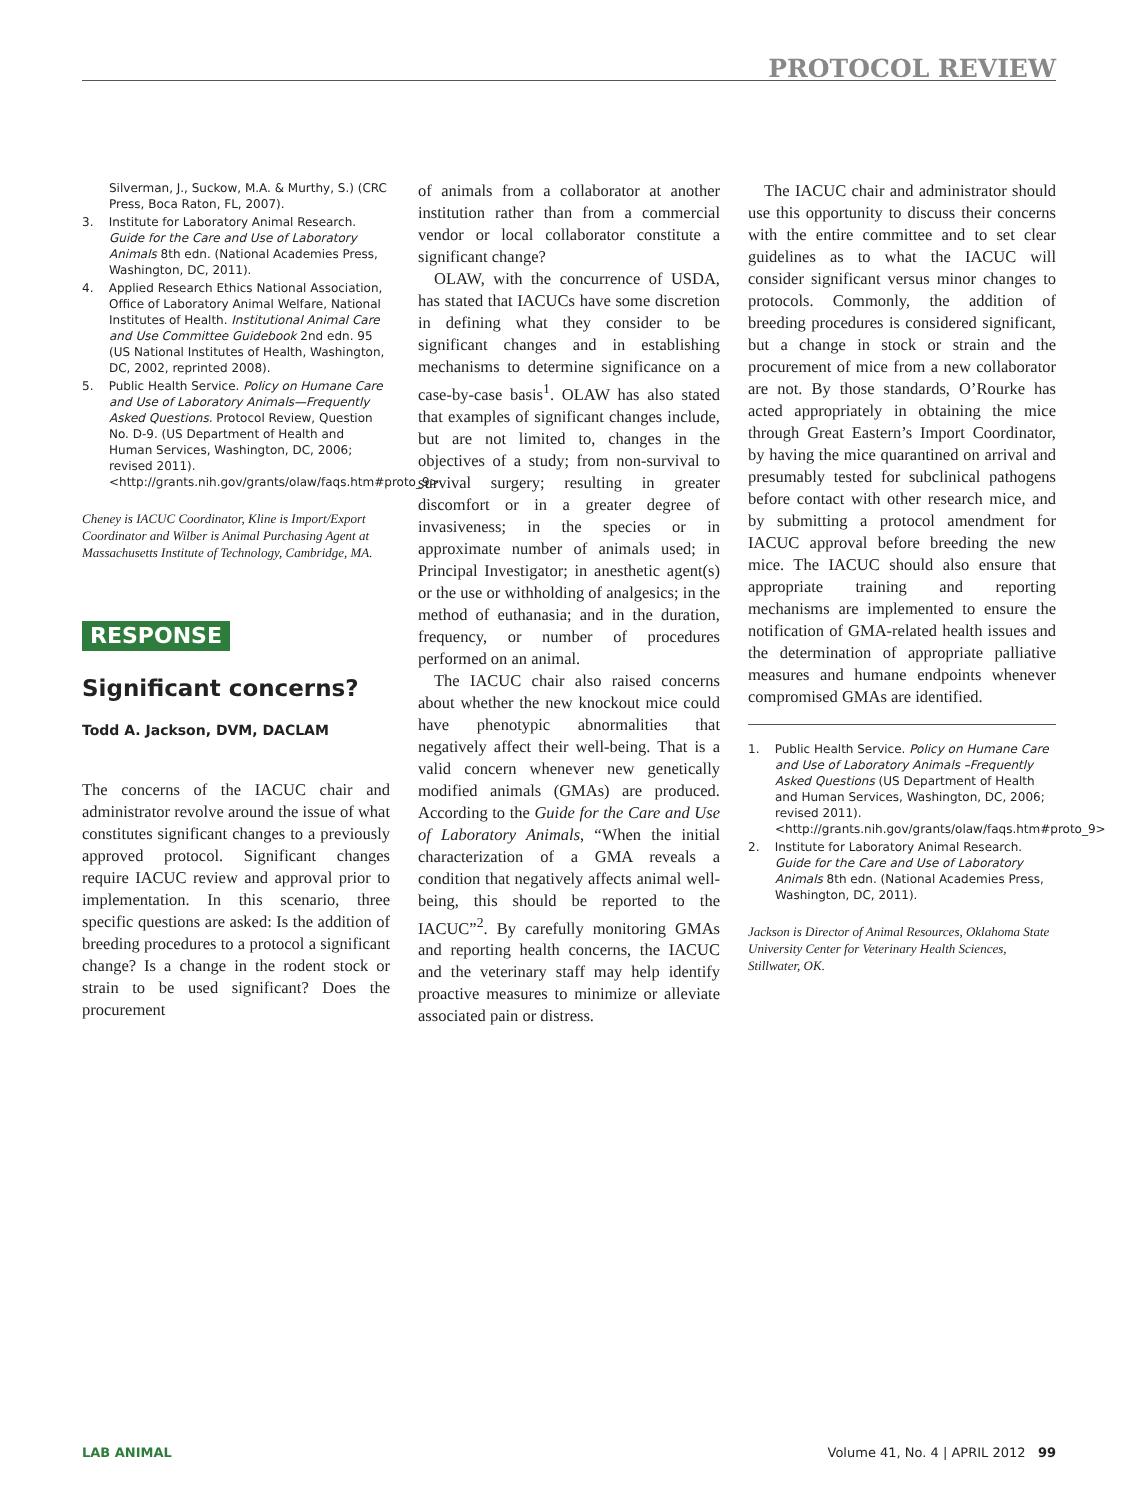PROTOCOL REVIEW
Silverman, J., Suckow, M.A. & Murthy, S.) (CRC Press, Boca Raton, FL, 2007).
3. Institute for Laboratory Animal Research. Guide for the Care and Use of Laboratory Animals 8th edn. (National Academies Press, Washington, DC, 2011).
4. Applied Research Ethics National Association, Office of Laboratory Animal Welfare, National Institutes of Health. Institutional Animal Care and Use Committee Guidebook 2nd edn. 95 (US National Institutes of Health, Washington, DC, 2002, reprinted 2008).
5. Public Health Service. Policy on Humane Care and Use of Laboratory Animals—Frequently Asked Questions. Protocol Review, Question No. D-9. (US Department of Health and Human Services, Washington, DC, 2006; revised 2011). <http://grants.nih.gov/grants/olaw/faqs.htm#proto_9>
Cheney is IACUC Coordinator, Kline is Import/Export Coordinator and Wilber is Animal Purchasing Agent at Massachusetts Institute of Technology, Cambridge, MA.
RESPONSE
Significant concerns?
Todd A. Jackson, DVM, DACLAM
The concerns of the IACUC chair and administrator revolve around the issue of what constitutes significant changes to a previously approved protocol. Significant changes require IACUC review and approval prior to implementation. In this scenario, three specific questions are asked: Is the addition of breeding procedures to a protocol a significant change? Is a change in the rodent stock or strain to be used significant? Does the procurement
of animals from a collaborator at another institution rather than from a commercial vendor or local collaborator constitute a significant change?
OLAW, with the concurrence of USDA, has stated that IACUCs have some discretion in defining what they consider to be significant changes and in establishing mechanisms to determine significance on a case-by-case basis<sup>1</sup>. OLAW has also stated that examples of significant changes include, but are not limited to, changes in the objectives of a study; from non-survival to survival surgery; resulting in greater discomfort or in a greater degree of invasiveness; in the species or in approximate number of animals used; in Principal Investigator; in anesthetic agent(s) or the use or withholding of analgesics; in the method of euthanasia; and in the duration, frequency, or number of procedures performed on an animal.
The IACUC chair also raised concerns about whether the new knockout mice could have phenotypic abnormalities that negatively affect their well-being. That is a valid concern whenever new genetically modified animals (GMAs) are produced. According to the Guide for the Care and Use of Laboratory Animals, “When the initial characterization of a GMA reveals a condition that negatively affects animal well-being, this should be reported to the IACUC”<sup>2</sup>. By carefully monitoring GMAs and reporting health concerns, the IACUC and the veterinary staff may help identify proactive measures to minimize or alleviate associated pain or distress.
The IACUC chair and administrator should use this opportunity to discuss their concerns with the entire committee and to set clear guidelines as to what the IACUC will consider significant versus minor changes to protocols. Commonly, the addition of breeding procedures is considered significant, but a change in stock or strain and the procurement of mice from a new collaborator are not. By those standards, O’Rourke has acted appropriately in obtaining the mice through Great Eastern’s Import Coordinator, by having the mice quarantined on arrival and presumably tested for subclinical pathogens before contact with other research mice, and by submitting a protocol amendment for IACUC approval before breeding the new mice. The IACUC should also ensure that appropriate training and reporting mechanisms are implemented to ensure the notification of GMA-related health issues and the determination of appropriate palliative measures and humane endpoints whenever compromised GMAs are identified.
1. Public Health Service. Policy on Humane Care and Use of Laboratory Animals –Frequently Asked Questions (US Department of Health and Human Services, Washington, DC, 2006; revised 2011). <http://grants.nih.gov/grants/olaw/faqs.htm#proto_9>
2. Institute for Laboratory Animal Research. Guide for the Care and Use of Laboratory Animals 8th edn. (National Academies Press, Washington, DC, 2011).
Jackson is Director of Animal Resources, Oklahoma State University Center for Veterinary Health Sciences, Stillwater, OK.
LAB ANIMAL Volume 41, No. 4 | APRIL 2012 99